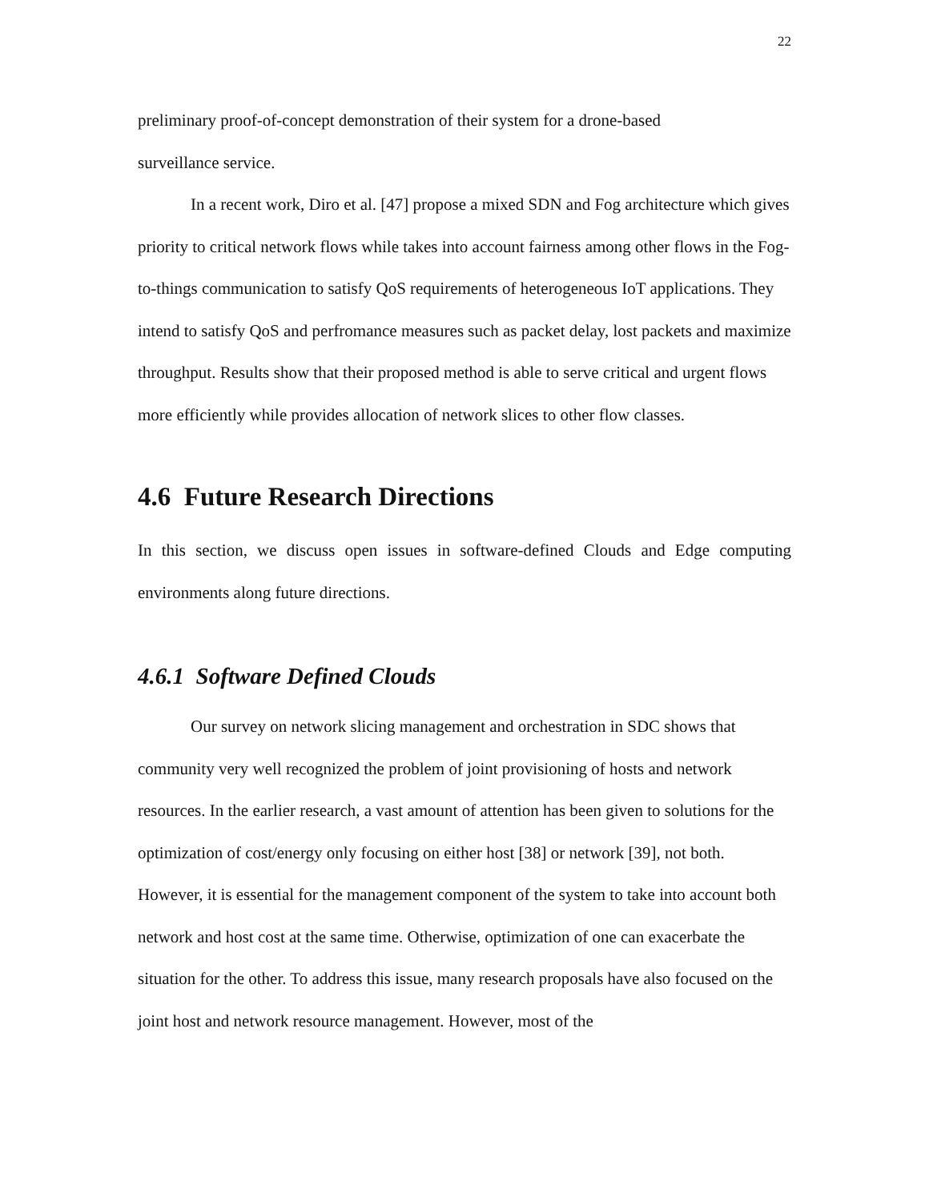22
preliminary proof-of-concept demonstration of their system for a drone-based
surveillance service.
In a recent work, Diro et al. [47] propose a mixed SDN and Fog architecture which gives priority to critical network flows while takes into account fairness among other flows in the Fog-to-things communication to satisfy QoS requirements of heterogeneous IoT applications. They intend to satisfy QoS and perfromance measures such as packet delay, lost packets and maximize throughput. Results show that their proposed method is able to serve critical and urgent flows more efficiently while provides allocation of network slices to other flow classes.
4.6 Future Research Directions
In this section, we discuss open issues in software-defined Clouds and Edge computing environments along future directions.
4.6.1 Software Defined Clouds
Our survey on network slicing management and orchestration in SDC shows that community very well recognized the problem of joint provisioning of hosts and network resources. In the earlier research, a vast amount of attention has been given to solutions for the optimization of cost/energy only focusing on either host [38] or network [39], not both. However, it is essential for the management component of the system to take into account both network and host cost at the same time. Otherwise, optimization of one can exacerbate the situation for the other. To address this issue, many research proposals have also focused on the joint host and network resource management. However, most of the